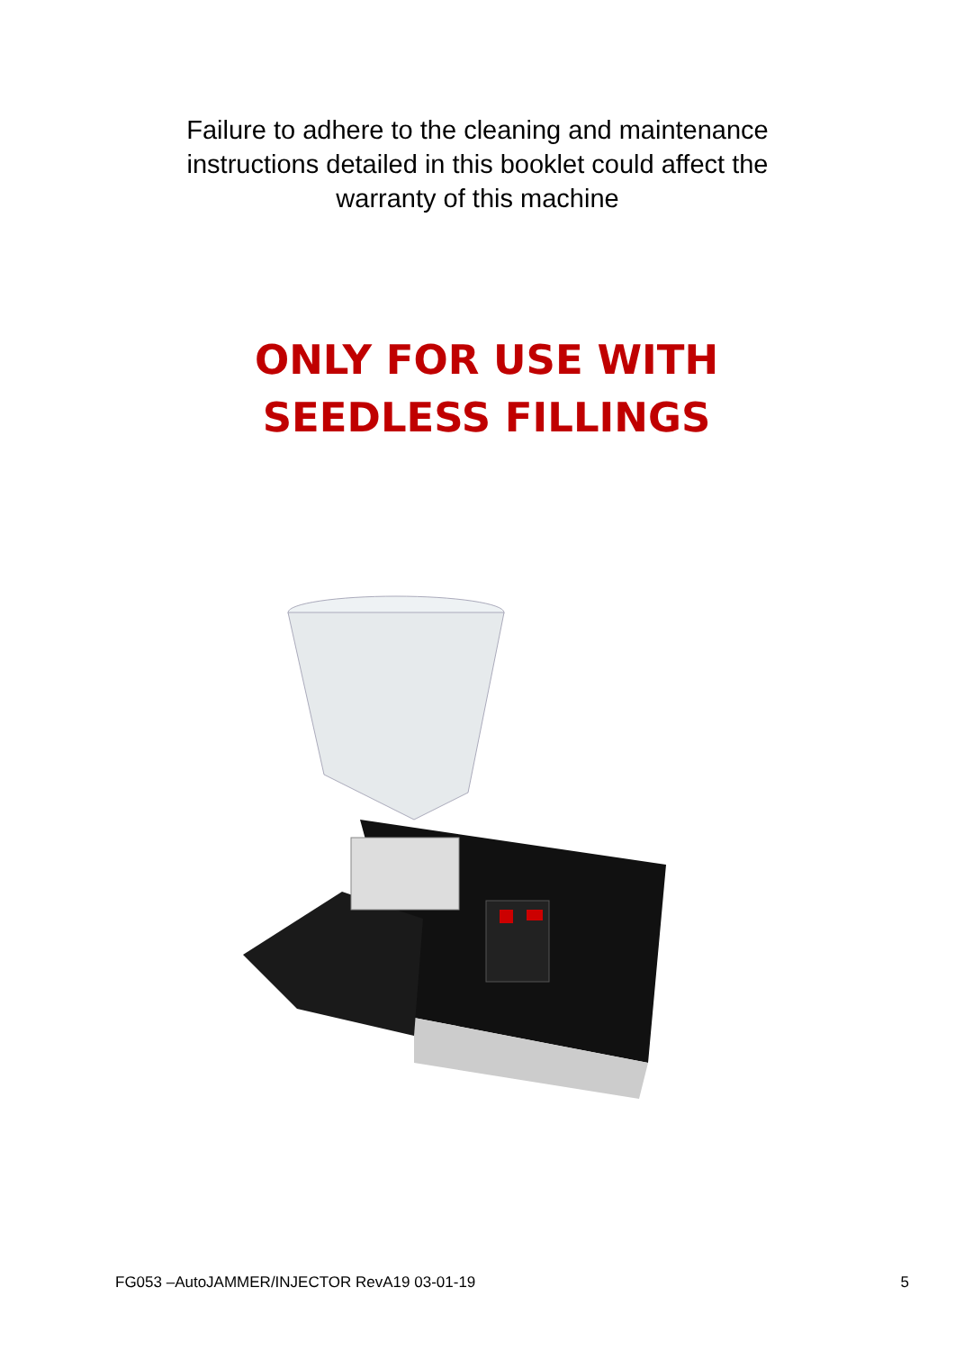Failure to adhere to the cleaning and maintenance
instructions detailed in this booklet could affect the
warranty of this machine
ONLY FOR USE WITH
SEEDLESS FILLINGS
FG053 –AutoJAMMER/INJECTOR RevA19 03-01-19 5